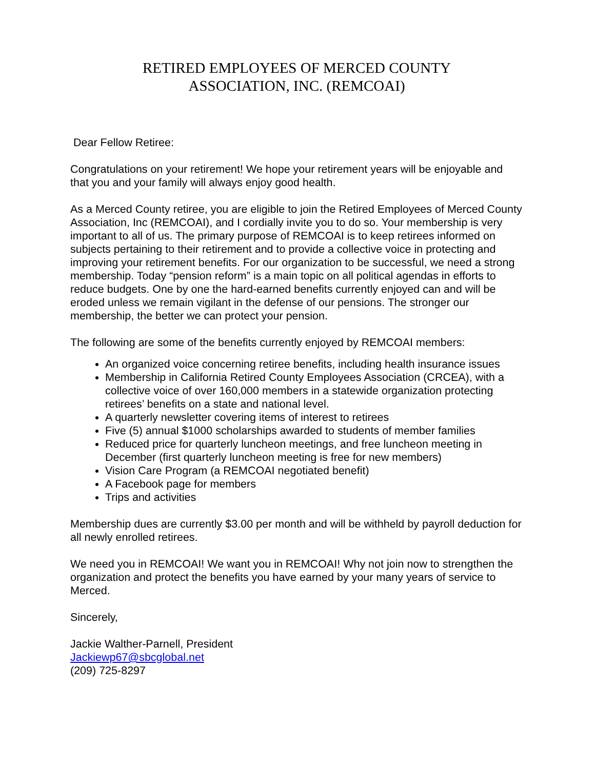RETIRED EMPLOYEES OF MERCED COUNTY
ASSOCIATION, INC. (REMCOAI)
Dear Fellow Retiree:
Congratulations on your retirement! We hope your retirement years will be enjoyable and that you and your family will always enjoy good health.
As a Merced County retiree, you are eligible to join the Retired Employees of Merced County Association, Inc (REMCOAI), and I cordially invite you to do so. Your membership is very important to all of us. The primary purpose of REMCOAI is to keep retirees informed on subjects pertaining to their retirement and to provide a collective voice in protecting and improving your retirement benefits. For our organization to be successful, we need a strong membership. Today “pension reform” is a main topic on all political agendas in efforts to reduce budgets. One by one the hard-earned benefits currently enjoyed can and will be eroded unless we remain vigilant in the defense of our pensions. The stronger our membership, the better we can protect your pension.
The following are some of the benefits currently enjoyed by REMCOAI members:
An organized voice concerning retiree benefits, including health insurance issues
Membership in California Retired County Employees Association (CRCEA), with a collective voice of over 160,000 members in a statewide organization protecting retirees’ benefits on a state and national level.
A quarterly newsletter covering items of interest to retirees
Five (5) annual $1000 scholarships awarded to students of member families
Reduced price for quarterly luncheon meetings, and free luncheon meeting in December (first quarterly luncheon meeting is free for new members)
Vision Care Program (a REMCOAI negotiated benefit)
A Facebook page for members
Trips and activities
Membership dues are currently $3.00 per month and will be withheld by payroll deduction for all newly enrolled retirees.
We need you in REMCOAI! We want you in REMCOAI! Why not join now to strengthen the organization and protect the benefits you have earned by your many years of service to Merced.
Sincerely,
Jackie Walther-Parnell, President
Jackiewp67@sbcglobal.net
(209) 725-8297